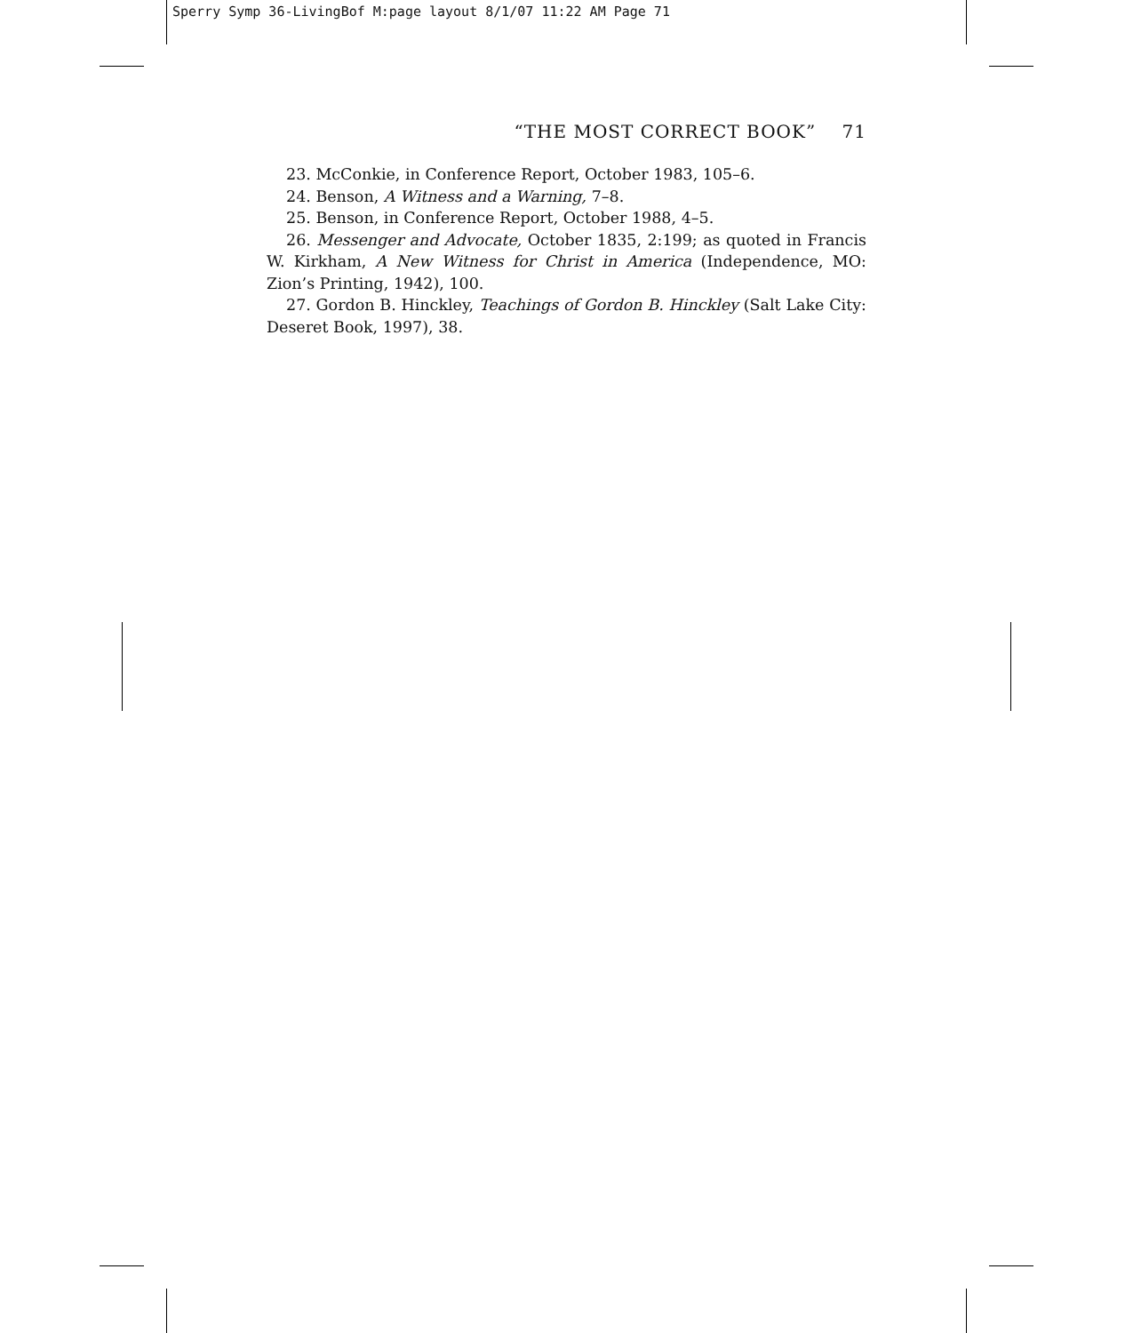Sperry Symp 36-LivingBof M:page layout 8/1/07 11:22 AM Page 71
“THE MOST CORRECT BOOK” 71
23. McConkie, in Conference Report, October 1983, 105–6.
24. Benson, A Witness and a Warning, 7–8.
25. Benson, in Conference Report, October 1988, 4–5.
26. Messenger and Advocate, October 1835, 2:199; as quoted in Francis W. Kirkham, A New Witness for Christ in America (Independence, MO: Zion’s Printing, 1942), 100.
27. Gordon B. Hinckley, Teachings of Gordon B. Hinckley (Salt Lake City: Deseret Book, 1997), 38.